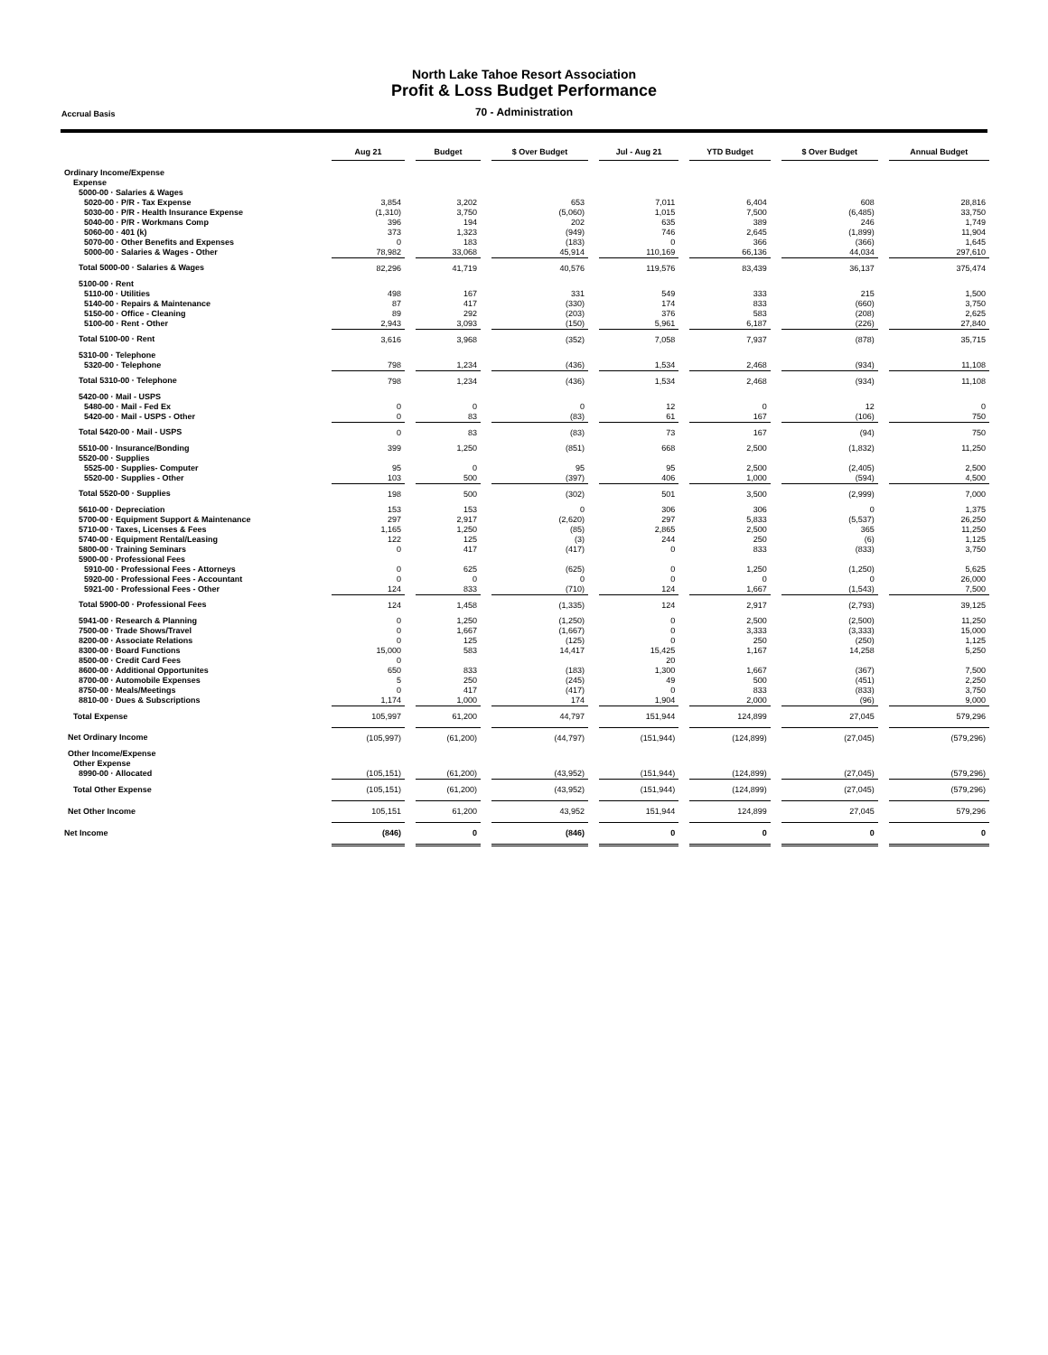North Lake Tahoe Resort Association
Profit & Loss Budget Performance
70 - Administration
Accrual Basis
| | Aug 21 | | Budget | | $ Over Budget | | Jul - Aug 21 | | YTD Budget | | $ Over Budget | | Annual Budget |
| --- | --- | --- | --- | --- | --- | --- | --- | --- | --- | --- | --- | --- | --- |
| Ordinary Income/Expense | | | | | | | | | | | | | |
| Expense | | | | | | | | | | | | | |
| 5000-00 · Salaries & Wages | | | | | | | | | | | | | |
| 5020-00 · P/R - Tax Expense | 3,854 | | 3,202 | | 653 | | 7,011 | | 6,404 | | 608 | | 28,816 |
| 5030-00 · P/R - Health Insurance Expense | (1,310) | | 3,750 | | (5,060) | | 1,015 | | 7,500 | | (6,485) | | 33,750 |
| 5040-00 · P/R - Workmans Comp | 396 | | 194 | | 202 | | 635 | | 389 | | 246 | | 1,749 |
| 5060-00 · 401 (k) | 373 | | 1,323 | | (949) | | 746 | | 2,645 | | (1,899) | | 11,904 |
| 5070-00 · Other Benefits and Expenses | 0 | | 183 | | (183) | | 0 | | 366 | | (366) | | 1,645 |
| 5000-00 · Salaries & Wages - Other | 78,982 | | 33,068 | | 45,914 | | 110,169 | | 66,136 | | 44,034 | | 297,610 |
| Total 5000-00 · Salaries & Wages | 82,296 | | 41,719 | | 40,576 | | 119,576 | | 83,439 | | 36,137 | | 375,474 |
| 5100-00 · Rent | | | | | | | | | | | | | |
| 5110-00 · Utilities | 498 | | 167 | | 331 | | 549 | | 333 | | 215 | | 1,500 |
| 5140-00 · Repairs & Maintenance | 87 | | 417 | | (330) | | 174 | | 833 | | (660) | | 3,750 |
| 5150-00 · Office - Cleaning | 89 | | 292 | | (203) | | 376 | | 583 | | (208) | | 2,625 |
| 5100-00 · Rent - Other | 2,943 | | 3,093 | | (150) | | 5,961 | | 6,187 | | (226) | | 27,840 |
| Total 5100-00 · Rent | 3,616 | | 3,968 | | (352) | | 7,058 | | 7,937 | | (878) | | 35,715 |
| 5310-00 · Telephone | | | | | | | | | | | | | |
| 5320-00 · Telephone | 798 | | 1,234 | | (436) | | 1,534 | | 2,468 | | (934) | | 11,108 |
| Total 5310-00 · Telephone | 798 | | 1,234 | | (436) | | 1,534 | | 2,468 | | (934) | | 11,108 |
| 5420-00 · Mail - USPS | | | | | | | | | | | | | |
| 5480-00 · Mail - Fed Ex | 0 | | 0 | | 0 | | 12 | | 0 | | 12 | | 0 |
| 5420-00 · Mail - USPS - Other | 0 | | 83 | | (83) | | 61 | | 167 | | (106) | | 750 |
| Total 5420-00 · Mail - USPS | 0 | | 83 | | (83) | | 73 | | 167 | | (94) | | 750 |
| 5510-00 · Insurance/Bonding | 399 | | 1,250 | | (851) | | 668 | | 2,500 | | (1,832) | | 11,250 |
| 5520-00 · Supplies | | | | | | | | | | | | | |
| 5525-00 · Supplies- Computer | 95 | | 0 | | 95 | | 95 | | 2,500 | | (2,405) | | 2,500 |
| 5520-00 · Supplies - Other | 103 | | 500 | | (397) | | 406 | | 1,000 | | (594) | | 4,500 |
| Total 5520-00 · Supplies | 198 | | 500 | | (302) | | 501 | | 3,500 | | (2,999) | | 7,000 |
| 5610-00 · Depreciation | 153 | | 153 | | 0 | | 306 | | 306 | | 0 | | 1,375 |
| 5700-00 · Equipment Support & Maintenance | 297 | | 2,917 | | (2,620) | | 297 | | 5,833 | | (5,537) | | 26,250 |
| 5710-00 · Taxes, Licenses & Fees | 1,165 | | 1,250 | | (85) | | 2,865 | | 2,500 | | 365 | | 11,250 |
| 5740-00 · Equipment Rental/Leasing | 122 | | 125 | | (3) | | 244 | | 250 | | (6) | | 1,125 |
| 5800-00 · Training Seminars | 0 | | 417 | | (417) | | 0 | | 833 | | (833) | | 3,750 |
| 5900-00 · Professional Fees | | | | | | | | | | | | | |
| 5910-00 · Professional Fees - Attorneys | 0 | | 625 | | (625) | | 0 | | 1,250 | | (1,250) | | 5,625 |
| 5920-00 · Professional Fees - Accountant | 0 | | 0 | | 0 | | 0 | | 0 | | 0 | | 26,000 |
| 5921-00 · Professional Fees - Other | 124 | | 833 | | (710) | | 124 | | 1,667 | | (1,543) | | 7,500 |
| Total 5900-00 · Professional Fees | 124 | | 1,458 | | (1,335) | | 124 | | 2,917 | | (2,793) | | 39,125 |
| 5941-00 · Research & Planning | 0 | | 1,250 | | (1,250) | | 0 | | 2,500 | | (2,500) | | 11,250 |
| 7500-00 · Trade Shows/Travel | 0 | | 1,667 | | (1,667) | | 0 | | 3,333 | | (3,333) | | 15,000 |
| 8200-00 · Associate Relations | 0 | | 125 | | (125) | | 0 | | 250 | | (250) | | 1,125 |
| 8300-00 · Board Functions | 15,000 | | 583 | | 14,417 | | 15,425 | | 1,167 | | 14,258 | | 5,250 |
| 8500-00 · Credit Card Fees | 0 | | | | | | 20 | | | | | | |
| 8600-00 · Additional Opportunites | 650 | | 833 | | (183) | | 1,300 | | 1,667 | | (367) | | 7,500 |
| 8700-00 · Automobile Expenses | 5 | | 250 | | (245) | | 49 | | 500 | | (451) | | 2,250 |
| 8750-00 · Meals/Meetings | 0 | | 417 | | (417) | | 0 | | 833 | | (833) | | 3,750 |
| 8810-00 · Dues & Subscriptions | 1,174 | | 1,000 | | 174 | | 1,904 | | 2,000 | | (96) | | 9,000 |
| Total Expense | 105,997 | | 61,200 | | 44,797 | | 151,944 | | 124,899 | | 27,045 | | 579,296 |
| Net Ordinary Income | (105,997) | | (61,200) | | (44,797) | | (151,944) | | (124,899) | | (27,045) | | (579,296) |
| Other Income/Expense | | | | | | | | | | | | | |
| Other Expense | | | | | | | | | | | | | |
| 8990-00 · Allocated | (105,151) | | (61,200) | | (43,952) | | (151,944) | | (124,899) | | (27,045) | | (579,296) |
| Total Other Expense | (105,151) | | (61,200) | | (43,952) | | (151,944) | | (124,899) | | (27,045) | | (579,296) |
| Net Other Income | 105,151 | | 61,200 | | 43,952 | | 151,944 | | 124,899 | | 27,045 | | 579,296 |
| Net Income | (846) | | 0 | | (846) | | 0 | | 0 | | 0 | | 0 |